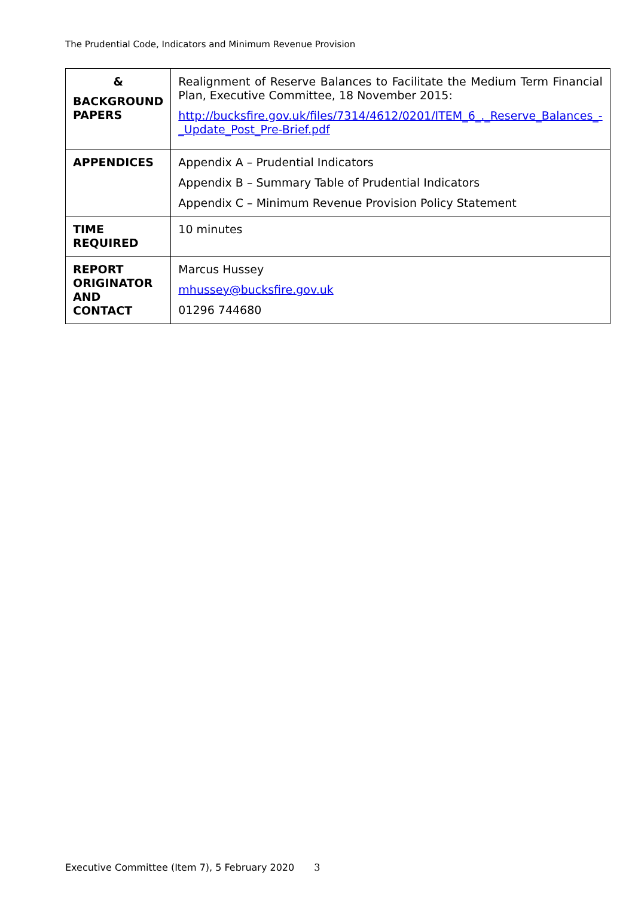The Prudential Code, Indicators and Minimum Revenue Provision
| & BACKGROUND PAPERS | Realignment of Reserve Balances to Facilitate the Medium Term Financial Plan, Executive Committee, 18 November 2015: http://bucksfire.gov.uk/files/7314/4612/0201/ITEM_6_._Reserve_Balances_-_Update_Post_Pre-Brief.pdf |
| APPENDICES | Appendix A – Prudential Indicators Appendix B – Summary Table of Prudential Indicators Appendix C – Minimum Revenue Provision Policy Statement |
| TIME REQUIRED | 10 minutes |
| REPORT ORIGINATOR AND CONTACT | Marcus Hussey mhussey@bucksfire.gov.uk 01296 744680 |
Executive Committee (Item 7), 5 February 2020 3